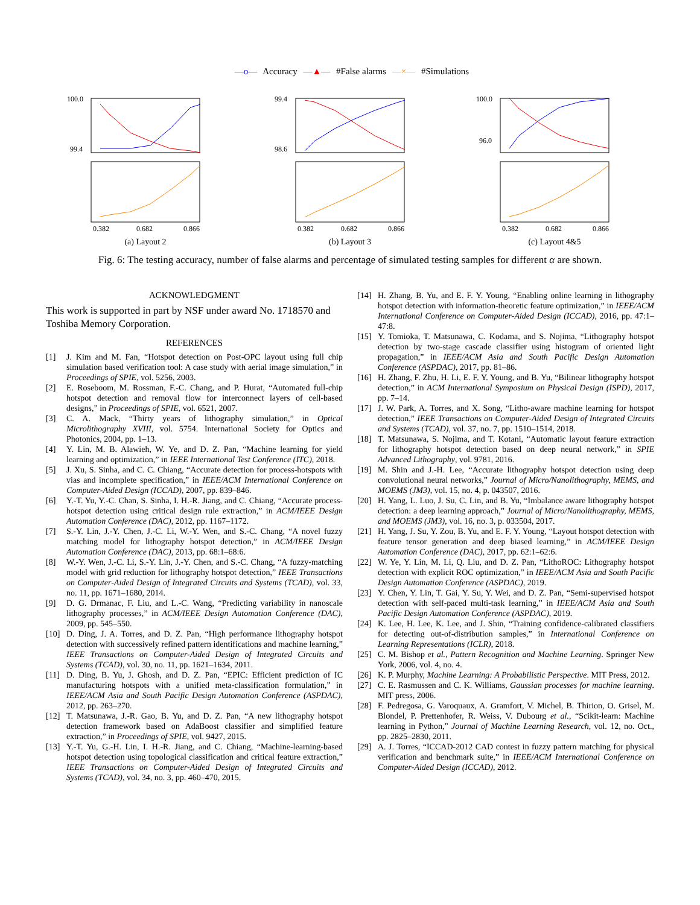—o— Accuracy —▲— #False alarms —×— #Simulations
100.0
99.4
0.382
0.682
0.866
(a) Layout 2
99.4
98.6
0.382
0.682
0.866
(b) Layout 3
100.0
96.0
0.382
0.682
0.866
(c) Layout 4&5
Fig. 6: The testing accuracy, number of false alarms and percentage of simulated testing samples for different α are shown.
ACKNOWLEDGMENT
This work is supported in part by NSF under award No. 1718570 and Toshiba Memory Corporation.
REFERENCES
[1] J. Kim and M. Fan, “Hotspot detection on Post-OPC layout using full chip simulation based verification tool: A case study with aerial image simulation,” in Proceedings of SPIE, vol. 5256, 2003.
[2] E. Roseboom, M. Rossman, F.-C. Chang, and P. Hurat, “Automated full-chip hotspot detection and removal flow for interconnect layers of cell-based designs,” in Proceedings of SPIE, vol. 6521, 2007.
[3] C. A. Mack, “Thirty years of lithography simulation,” in Optical Microlithography XVIII, vol. 5754. International Society for Optics and Photonics, 2004, pp. 1–13.
[4] Y. Lin, M. B. Alawieh, W. Ye, and D. Z. Pan, “Machine learning for yield learning and optimization,” in IEEE International Test Conference (ITC), 2018.
[5] J. Xu, S. Sinha, and C. C. Chiang, “Accurate detection for process-hotspots with vias and incomplete specification,” in IEEE/ACM International Conference on Computer-Aided Design (ICCAD), 2007, pp. 839–846.
[6] Y.-T. Yu, Y.-C. Chan, S. Sinha, I. H.-R. Jiang, and C. Chiang, “Accurate process-hotspot detection using critical design rule extraction,” in ACM/IEEE Design Automation Conference (DAC), 2012, pp. 1167–1172.
[7] S.-Y. Lin, J.-Y. Chen, J.-C. Li, W.-Y. Wen, and S.-C. Chang, “A novel fuzzy matching model for lithography hotspot detection,” in ACM/IEEE Design Automation Conference (DAC), 2013, pp. 68:1–68:6.
[8] W.-Y. Wen, J.-C. Li, S.-Y. Lin, J.-Y. Chen, and S.-C. Chang, “A fuzzy-matching model with grid reduction for lithography hotspot detection,” IEEE Transactions on Computer-Aided Design of Integrated Circuits and Systems (TCAD), vol. 33, no. 11, pp. 1671–1680, 2014.
[9] D. G. Drmanac, F. Liu, and L.-C. Wang, “Predicting variability in nanoscale lithography processes,” in ACM/IEEE Design Automation Conference (DAC), 2009, pp. 545–550.
[10] D. Ding, J. A. Torres, and D. Z. Pan, “High performance lithography hotspot detection with successively refined pattern identifications and machine learning,” IEEE Transactions on Computer-Aided Design of Integrated Circuits and Systems (TCAD), vol. 30, no. 11, pp. 1621–1634, 2011.
[11] D. Ding, B. Yu, J. Ghosh, and D. Z. Pan, “EPIC: Efficient prediction of IC manufacturing hotspots with a unified meta-classification formulation,” in IEEE/ACM Asia and South Pacific Design Automation Conference (ASPDAC), 2012, pp. 263–270.
[12] T. Matsunawa, J.-R. Gao, B. Yu, and D. Z. Pan, “A new lithography hotspot detection framework based on AdaBoost classifier and simplified feature extraction,” in Proceedings of SPIE, vol. 9427, 2015.
[13] Y.-T. Yu, G.-H. Lin, I. H.-R. Jiang, and C. Chiang, “Machine-learning-based hotspot detection using topological classification and critical feature extraction,” IEEE Transactions on Computer-Aided Design of Integrated Circuits and Systems (TCAD), vol. 34, no. 3, pp. 460–470, 2015.
[14] H. Zhang, B. Yu, and E. F. Y. Young, “Enabling online learning in lithography hotspot detection with information-theoretic feature optimization,” in IEEE/ACM International Conference on Computer-Aided Design (ICCAD), 2016, pp. 47:1–47:8.
[15] Y. Tomioka, T. Matsunawa, C. Kodama, and S. Nojima, “Lithography hotspot detection by two-stage cascade classifier using histogram of oriented light propagation,” in IEEE/ACM Asia and South Pacific Design Automation Conference (ASPDAC), 2017, pp. 81–86.
[16] H. Zhang, F. Zhu, H. Li, E. F. Y. Young, and B. Yu, “Bilinear lithography hotspot detection,” in ACM International Symposium on Physical Design (ISPD), 2017, pp. 7–14.
[17] J. W. Park, A. Torres, and X. Song, “Litho-aware machine learning for hotspot detection,” IEEE Transactions on Computer-Aided Design of Integrated Circuits and Systems (TCAD), vol. 37, no. 7, pp. 1510–1514, 2018.
[18] T. Matsunawa, S. Nojima, and T. Kotani, “Automatic layout feature extraction for lithography hotspot detection based on deep neural network,” in SPIE Advanced Lithography, vol. 9781, 2016.
[19] M. Shin and J.-H. Lee, “Accurate lithography hotspot detection using deep convolutional neural networks,” Journal of Micro/Nanolithography, MEMS, and MOEMS (JM3), vol. 15, no. 4, p. 043507, 2016.
[20] H. Yang, L. Luo, J. Su, C. Lin, and B. Yu, “Imbalance aware lithography hotspot detection: a deep learning approach,” Journal of Micro/Nanolithography, MEMS, and MOEMS (JM3), vol. 16, no. 3, p. 033504, 2017.
[21] H. Yang, J. Su, Y. Zou, B. Yu, and E. F. Y. Young, “Layout hotspot detection with feature tensor generation and deep biased learning,” in ACM/IEEE Design Automation Conference (DAC), 2017, pp. 62:1–62:6.
[22] W. Ye, Y. Lin, M. Li, Q. Liu, and D. Z. Pan, “LithoROC: Lithography hotspot detection with explicit ROC optimization,” in IEEE/ACM Asia and South Pacific Design Automation Conference (ASPDAC), 2019.
[23] Y. Chen, Y. Lin, T. Gai, Y. Su, Y. Wei, and D. Z. Pan, “Semi-supervised hotspot detection with self-paced multi-task learning,” in IEEE/ACM Asia and South Pacific Design Automation Conference (ASPDAC), 2019.
[24] K. Lee, H. Lee, K. Lee, and J. Shin, “Training confidence-calibrated classifiers for detecting out-of-distribution samples,” in International Conference on Learning Representations (ICLR), 2018.
[25] C. M. Bishop et al., Pattern Recognition and Machine Learning. Springer New York, 2006, vol. 4, no. 4.
[26] K. P. Murphy, Machine Learning: A Probabilistic Perspective. MIT Press, 2012.
[27] C. E. Rasmussen and C. K. Williams, Gaussian processes for machine learning. MIT press, 2006.
[28] F. Pedregosa, G. Varoquaux, A. Gramfort, V. Michel, B. Thirion, O. Grisel, M. Blondel, P. Prettenhofer, R. Weiss, V. Dubourg et al., “Scikit-learn: Machine learning in Python,” Journal of Machine Learning Research, vol. 12, no. Oct., pp. 2825–2830, 2011.
[29] A. J. Torres, “ICCAD-2012 CAD contest in fuzzy pattern matching for physical verification and benchmark suite,” in IEEE/ACM International Conference on Computer-Aided Design (ICCAD), 2012.